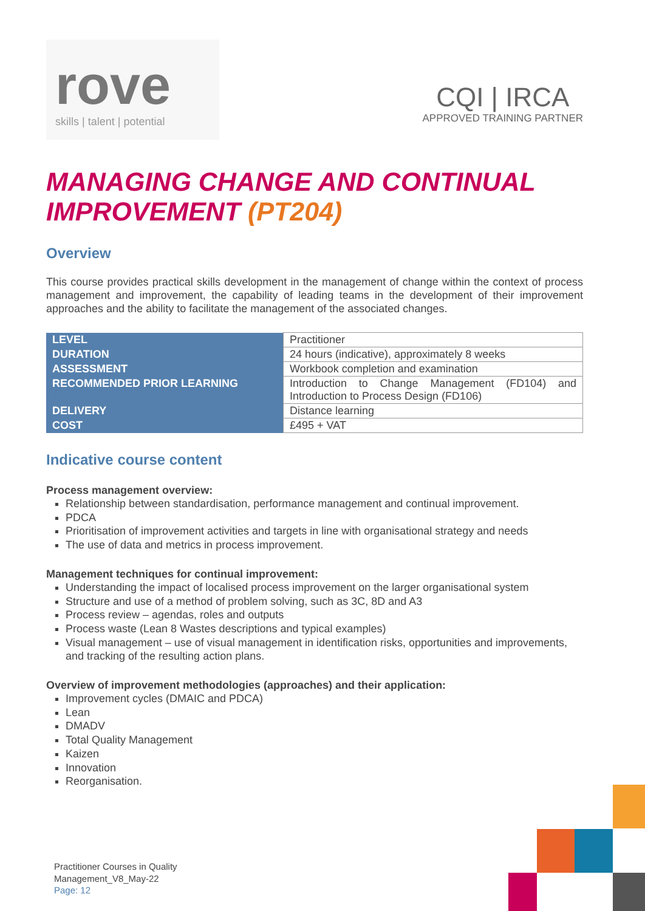rove
skills | talent | potential
CQI | IRCA
APPROVED TRAINING PARTNER
MANAGING CHANGE AND CONTINUAL IMPROVEMENT (PT204)
Overview
This course provides practical skills development in the management of change within the context of process management and improvement, the capability of leading teams in the development of their improvement approaches and the ability to facilitate the management of the associated changes.
| LEVEL | Practitioner |
| DURATION | 24 hours (indicative), approximately 8 weeks |
| ASSESSMENT | Workbook completion and examination |
| RECOMMENDED PRIOR LEARNING | Introduction to Change Management (FD104) and Introduction to Process Design (FD106) |
| DELIVERY | Distance learning |
| COST | £495 + VAT |
Indicative course content
Process management overview:
Relationship between standardisation, performance management and continual improvement.
PDCA
Prioritisation of improvement activities and targets in line with organisational strategy and needs
The use of data and metrics in process improvement.
Management techniques for continual improvement:
Understanding the impact of localised process improvement on the larger organisational system
Structure and use of a method of problem solving, such as 3C, 8D and A3
Process review – agendas, roles and outputs
Process waste (Lean 8 Wastes descriptions and typical examples)
Visual management – use of visual management in identification risks, opportunities and improvements, and tracking of the resulting action plans.
Overview of improvement methodologies (approaches) and their application:
Improvement cycles (DMAIC and PDCA)
Lean
DMADV
Total Quality Management
Kaizen
Innovation
Reorganisation.
Practitioner Courses in Quality
Management_V8_May-22
Page: 12